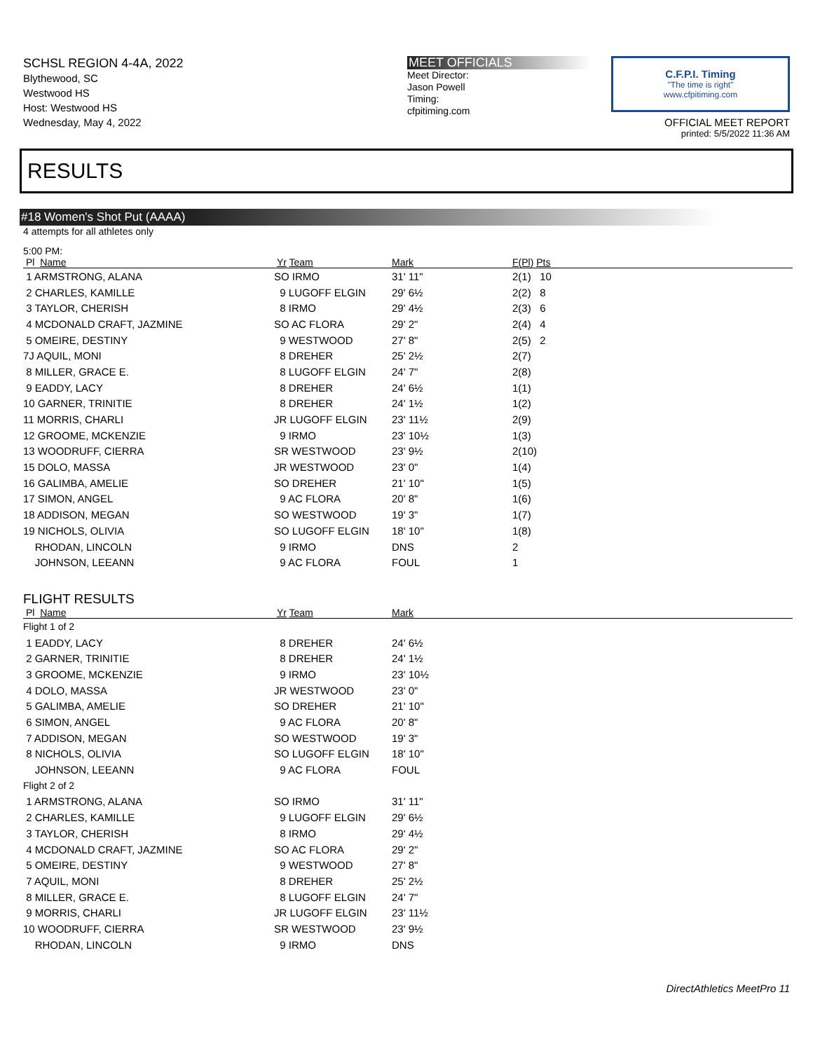SCHSL REGION 4-4A, 2022
Blythewood, SC
Westwood HS
Host: Westwood HS
Wednesday, May 4, 2022
MEET OFFICIALS
Meet Director:
Jason Powell
Timing:
cfpitiming.com
C.F.P.I. Timing
"The time is right"
www.cfpitiming.com
OFFICIAL MEET REPORT
printed: 5/5/2022 11:36 AM
RESULTS
#18 Women's Shot Put (AAAA)
4 attempts for all athletes only
5:00 PM:
| Pl Name | Yr Team | Mark | F(Pl) Pts |
| --- | --- | --- | --- |
| 1 ARMSTRONG, ALANA | SO IRMO | 31' 11" | 2(1) 10 |
| 2 CHARLES, KAMILLE | 9 LUGOFF ELGIN | 29' 6½ | 2(2) 8 |
| 3 TAYLOR, CHERISH | 8 IRMO | 29' 4½ | 2(3) 6 |
| 4 MCDONALD CRAFT, JAZMINE | SO AC FLORA | 29' 2" | 2(4) 4 |
| 5 OMEIRE, DESTINY | 9 WESTWOOD | 27' 8" | 2(5) 2 |
| 7J AQUIL, MONI | 8 DREHER | 25' 2½ | 2(7) |
| 8 MILLER, GRACE E. | 8 LUGOFF ELGIN | 24' 7" | 2(8) |
| 9 EADDY, LACY | 8 DREHER | 24' 6½ | 1(1) |
| 10 GARNER, TRINITIE | 8 DREHER | 24' 1½ | 1(2) |
| 11 MORRIS, CHARLI | JR LUGOFF ELGIN | 23' 11½ | 2(9) |
| 12 GROOME, MCKENZIE | 9 IRMO | 23' 10½ | 1(3) |
| 13 WOODRUFF, CIERRA | SR WESTWOOD | 23' 9½ | 2(10) |
| 15 DOLO, MASSA | JR WESTWOOD | 23' 0" | 1(4) |
| 16 GALIMBA, AMELIE | SO DREHER | 21' 10" | 1(5) |
| 17 SIMON, ANGEL | 9 AC FLORA | 20' 8" | 1(6) |
| 18 ADDISON, MEGAN | SO WESTWOOD | 19' 3" | 1(7) |
| 19 NICHOLS, OLIVIA | SO LUGOFF ELGIN | 18' 10" | 1(8) |
| RHODAN, LINCOLN | 9 IRMO | DNS | 2 |
| JOHNSON, LEEANN | 9 AC FLORA | FOUL | 1 |
FLIGHT RESULTS
| Pl Name | Yr Team | Mark |
| --- | --- | --- |
| Flight 1 of 2 | | |
| 1 EADDY, LACY | 8 DREHER | 24' 6½ |
| 2 GARNER, TRINITIE | 8 DREHER | 24' 1½ |
| 3 GROOME, MCKENZIE | 9 IRMO | 23' 10½ |
| 4 DOLO, MASSA | JR WESTWOOD | 23' 0" |
| 5 GALIMBA, AMELIE | SO DREHER | 21' 10" |
| 6 SIMON, ANGEL | 9 AC FLORA | 20' 8" |
| 7 ADDISON, MEGAN | SO WESTWOOD | 19' 3" |
| 8 NICHOLS, OLIVIA | SO LUGOFF ELGIN | 18' 10" |
| JOHNSON, LEEANN | 9 AC FLORA | FOUL |
| Flight 2 of 2 | | |
| 1 ARMSTRONG, ALANA | SO IRMO | 31' 11" |
| 2 CHARLES, KAMILLE | 9 LUGOFF ELGIN | 29' 6½ |
| 3 TAYLOR, CHERISH | 8 IRMO | 29' 4½ |
| 4 MCDONALD CRAFT, JAZMINE | SO AC FLORA | 29' 2" |
| 5 OMEIRE, DESTINY | 9 WESTWOOD | 27' 8" |
| 7 AQUIL, MONI | 8 DREHER | 25' 2½ |
| 8 MILLER, GRACE E. | 8 LUGOFF ELGIN | 24' 7" |
| 9 MORRIS, CHARLI | JR LUGOFF ELGIN | 23' 11½ |
| 10 WOODRUFF, CIERRA | SR WESTWOOD | 23' 9½ |
| RHODAN, LINCOLN | 9 IRMO | DNS |
DirectAthletics MeetPro 11